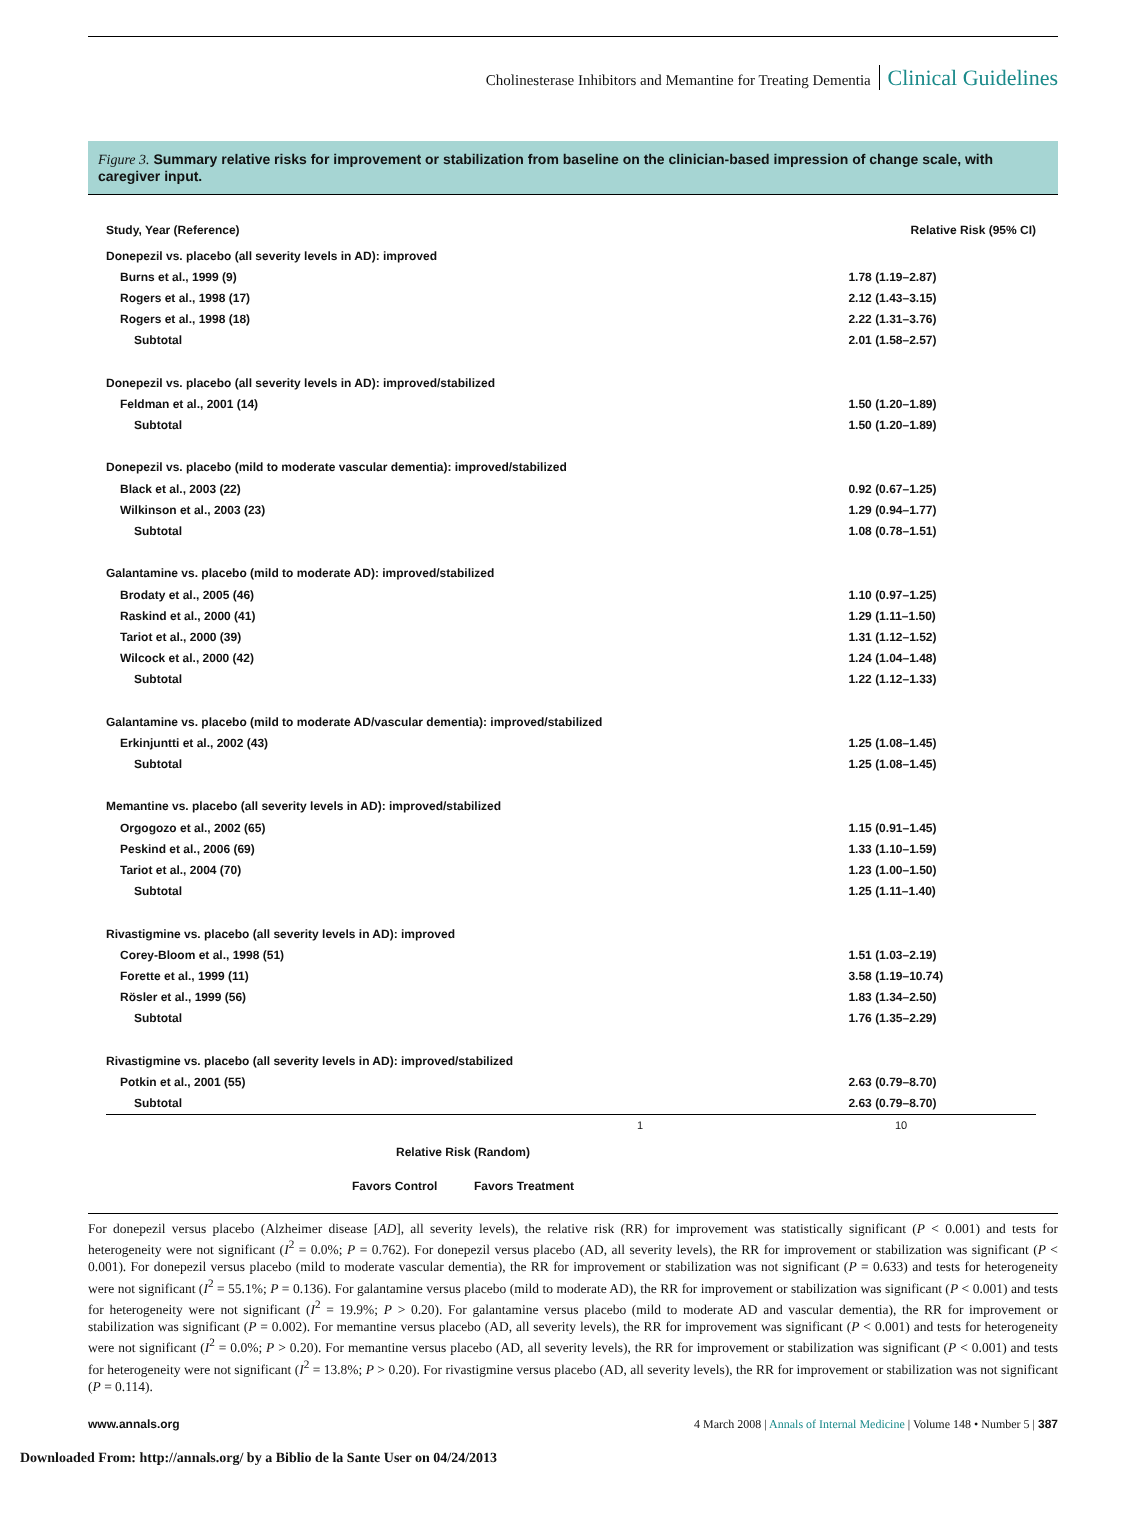Cholinesterase Inhibitors and Memantine for Treating Dementia Clinical Guidelines
Figure 3. Summary relative risks for improvement or stabilization from baseline on the clinician-based impression of change scale, with caregiver input.
| Study, Year (Reference) | | Relative Risk (95% CI) |
| --- | --- | --- |
| Donepezil vs. placebo (all severity levels in AD): improved | | |
| Burns et al., 1999 (9) | | 1.78 (1.19–2.87) |
| Rogers et al., 1998 (17) | | 2.12 (1.43–3.15) |
| Rogers et al., 1998 (18) | | 2.22 (1.31–3.76) |
| Subtotal | | 2.01 (1.58–2.57) |
| Donepezil vs. placebo (all severity levels in AD): improved/stabilized | | |
| Feldman et al., 2001 (14) | | 1.50 (1.20–1.89) |
| Subtotal | | 1.50 (1.20–1.89) |
| Donepezil vs. placebo (mild to moderate vascular dementia): improved/stabilized | | |
| Black et al., 2003 (22) | | 0.92 (0.67–1.25) |
| Wilkinson et al., 2003 (23) | | 1.29 (0.94–1.77) |
| Subtotal | | 1.08 (0.78–1.51) |
| Galantamine vs. placebo (mild to moderate AD): improved/stabilized | | |
| Brodaty et al., 2005 (46) | | 1.10 (0.97–1.25) |
| Raskind et al., 2000 (41) | | 1.29 (1.11–1.50) |
| Tariot et al., 2000 (39) | | 1.31 (1.12–1.52) |
| Wilcock et al., 2000 (42) | | 1.24 (1.04–1.48) |
| Subtotal | | 1.22 (1.12–1.33) |
| Galantamine vs. placebo (mild to moderate AD/vascular dementia): improved/stabilized | | |
| Erkinjuntti et al., 2002 (43) | | 1.25 (1.08–1.45) |
| Subtotal | | 1.25 (1.08–1.45) |
| Memantine vs. placebo (all severity levels in AD): improved/stabilized | | |
| Orgogozo et al., 2002 (65) | | 1.15 (0.91–1.45) |
| Peskind et al., 2006 (69) | | 1.33 (1.10–1.59) |
| Tariot et al., 2004 (70) | | 1.23 (1.00–1.50) |
| Subtotal | | 1.25 (1.11–1.40) |
| Rivastigmine vs. placebo (all severity levels in AD): improved | | |
| Corey-Bloom et al., 1998 (51) | | 1.51 (1.03–2.19) |
| Forette et al., 1999 (11) | | 3.58 (1.19–10.74) |
| Rösler et al., 1999 (56) | | 1.83 (1.34–2.50) |
| Subtotal | | 1.76 (1.35–2.29) |
| Rivastigmine vs. placebo (all severity levels in AD): improved/stabilized | | |
| Potkin et al., 2001 (55) | | 2.63 (0.79–8.70) |
| Subtotal | | 2.63 (0.79–8.70) |
1 10
Relative Risk (Random)
Favors Control Favors Treatment
For donepezil versus placebo (Alzheimer disease [AD], all severity levels), the relative risk (RR) for improvement was statistically significant (P < 0.001) and tests for heterogeneity were not significant (I<sup>2</sup> = 0.0%; P = 0.762). For donepezil versus placebo (AD, all severity levels), the RR for improvement or stabilization was significant (P < 0.001). For donepezil versus placebo (mild to moderate vascular dementia), the RR for improvement or stabilization was not significant (P = 0.633) and tests for heterogeneity were not significant (I<sup>2</sup> = 55.1%; P = 0.136). For galantamine versus placebo (mild to moderate AD), the RR for improvement or stabilization was significant (P < 0.001) and tests for heterogeneity were not significant (I<sup>2</sup> = 19.9%; P > 0.20). For galantamine versus placebo (mild to moderate AD and vascular dementia), the RR for improvement or stabilization was significant (P = 0.002). For memantine versus placebo (AD, all severity levels), the RR for improvement was significant (P < 0.001) and tests for heterogeneity were not significant (I<sup>2</sup> = 0.0%; P > 0.20). For memantine versus placebo (AD, all severity levels), the RR for improvement or stabilization was significant (P < 0.001) and tests for heterogeneity were not significant (I<sup>2</sup> = 13.8%; P > 0.20). For rivastigmine versus placebo (AD, all severity levels), the RR for improvement or stabilization was not significant (P = 0.114).
www.annals.org 4 March 2008 | Annals of Internal Medicine | Volume 148 • Number 5 | 387
Downloaded From: http://annals.org/ by a Biblio de la Sante User on 04/24/2013